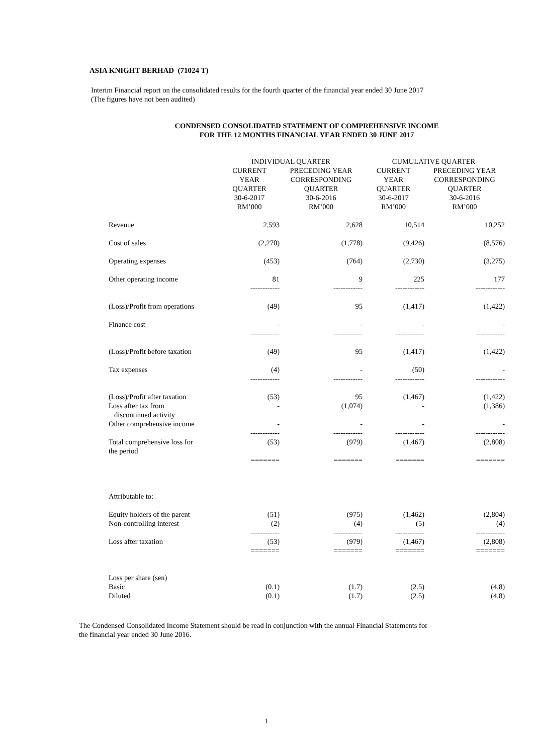ASIA KNIGHT BERHAD (71024 T)
Interim Financial report on the consolidated results for the fourth quarter of the financial year ended 30 June 2017
(The figures have not been audited)
CONDENSED CONSOLIDATED STATEMENT OF COMPREHENSIVE INCOME
FOR THE 12 MONTHS FINANCIAL YEAR ENDED 30 JUNE 2017
| | INDIVIDUAL QUARTER | | CUMULATIVE QUARTER | |
| --- | --- | --- | --- | --- |
| | CURRENT YEAR QUARTER 30-6-2017 RM’000 | PRECEDING YEAR CORRESPONDING QUARTER 30-6-2016 RM’000 | CURRENT YEAR QUARTER 30-6-2017 RM’000 | PRECEDING YEAR CORRESPONDING QUARTER 30-6-2016 RM’000 |
| Revenue | 2,593 | 2,628 | 10,514 | 10,252 |
| Cost of sales | (2,270) | (1,778) | (9,426) | (8,576) |
| Operating expenses | (453) | (764) | (2,730) | (3,275) |
| Other operating income | 81 | 9 | 225 | 177 |
| | ------------ | ------------ | ------------ | ------------ |
| (Loss)/Profit from operations | (49) | 95 | (1,417) | (1,422) |
| Finance cost | - | - | - | - |
| | ------------ | ------------ | ------------ | ------------ |
| (Loss)/Profit before taxation | (49) | 95 | (1,417) | (1,422) |
| Tax expenses | (4) | - | (50) | - |
| | ------------ | ------------ | ------------ | ------------ |
| (Loss)/Profit after taxation | (53) | 95 | (1,467) | (1,422) |
| Loss after tax from discontinued activity | - | (1,074) | - | (1,386) |
| Other comprehensive income | - | - | - | - |
| | ------------ | ------------ | ------------ | ------------ |
| Total comprehensive loss for the period | (53) | (979) | (1,467) | (2,808) |
| | ======= | ======= | ======= | ======= |
| Attributable to: | | | | |
| Equity holders of the parent | (51) | (975) | (1,462) | (2,804) |
| Non-controlling interest | (2) | (4) | (5) | (4) |
| | ------------ | ------------ | ------------ | ------------ |
| Loss after taxation | (53) | (979) | (1,467) | (2,808) |
| | ======= | ======= | ======= | ======= |
| Loss per share (sen) | | | | |
| Basic | (0.1) | (1.7) | (2.5) | (4.8) |
| Diluted | (0.1) | (1.7) | (2.5) | (4.8) |
The Condensed Consolidated Income Statement should be read in conjunction with the annual Financial Statements for
the financial year ended 30 June 2016.
1